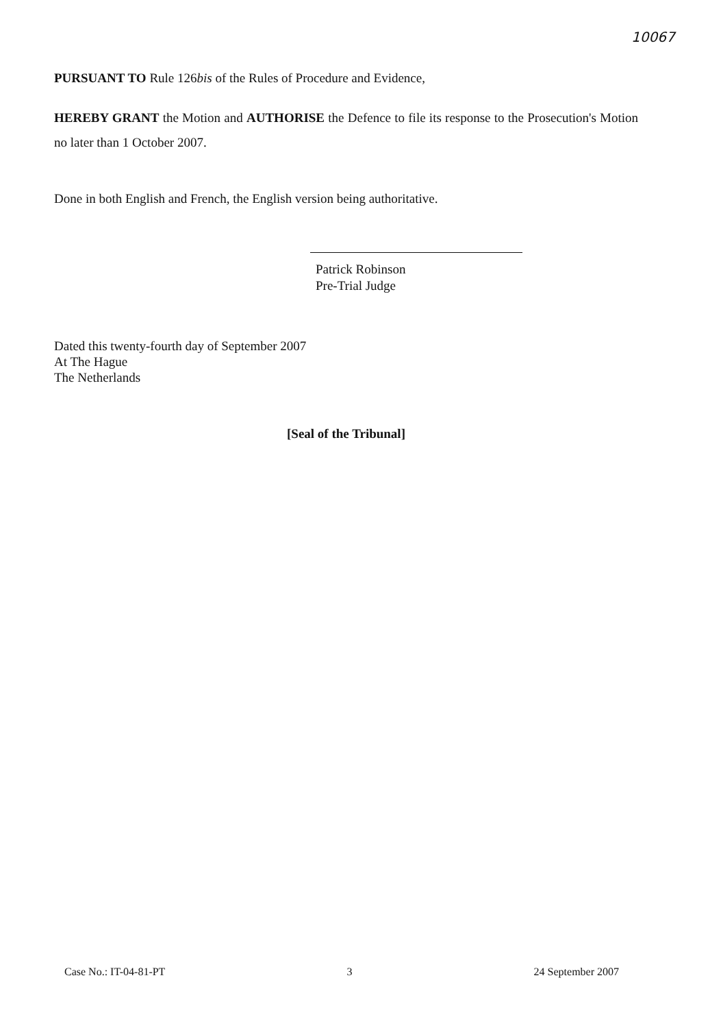10067
PURSUANT TO Rule 126bis of the Rules of Procedure and Evidence,
HEREBY GRANT the Motion and AUTHORISE the Defence to file its response to the Prosecution's Motion no later than 1 October 2007.
Done in both English and French, the English version being authoritative.
Patrick Robinson
Pre-Trial Judge
Dated this twenty-fourth day of September 2007
At The Hague
The Netherlands
[Seal of the Tribunal]
Case No.: IT-04-81-PT 3 24 September 2007